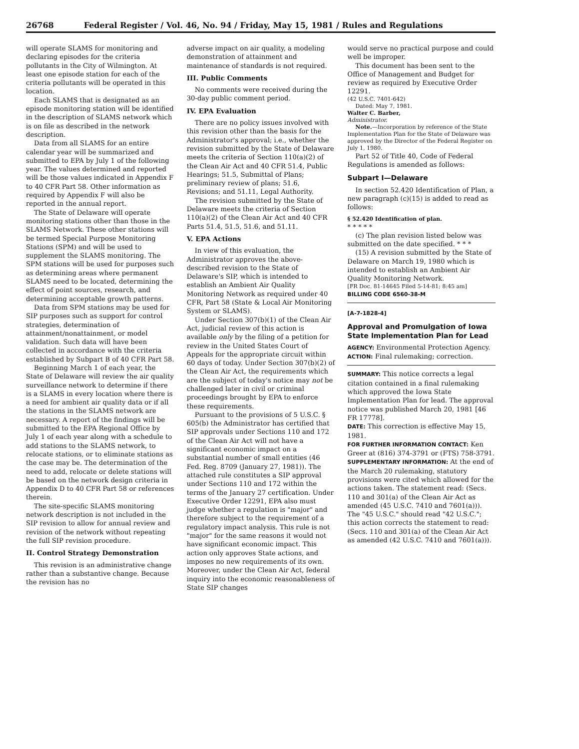26768 Federal Register / Vol. 46, No. 94 / Friday, May 15, 1981 / Rules and Regulations
will operate SLAMS for monitoring and declaring episodes for the criteria pollutants in the City of Wilmington. At least one episode station for each of the criteria pollutants will be operated in this location.
Each SLAMS that is designated as an episode monitoring station will be identified in the description of SLAMS network which is on file as described in the network description.
Data from all SLAMS for an entire calendar year will be summarized and submitted to EPA by July 1 of the following year. The values determined and reported will be those values indicated in Appendix F to 40 CFR Part 58. Other information as required by Appendix F will also be reported in the annual report.
The State of Delaware will operate monitoring stations other than those in the SLAMS Network. These other stations will be termed Special Purpose Monitoring Stations (SPM) and will be used to supplement the SLAMS monitoring. The SPM stations will be used for purposes such as determining areas where permanent SLAMS need to be located, determining the effect of point sources, research, and determining acceptable growth patterns.
Data from SPM stations may be used for SIP purposes such as support for control strategies, determination of attainment/nonattainment, or model validation. Such data will have been collected in accordance with the criteria established by Subpart B of 40 CFR Part 58.
Beginning March 1 of each year, the State of Delaware will review the air quality surveillance network to determine if there is a SLAMS in every location where there is a need for ambient air quality data or if all the stations in the SLAMS network are necessary. A report of the findings will be submitted to the EPA Regional Office by July 1 of each year along with a schedule to add stations to the SLAMS network, to relocate stations, or to eliminate stations as the case may be. The determination of the need to add, relocate or delete stations will be based on the network design criteria in Appendix D to 40 CFR Part 58 or references therein.
The site-specific SLAMS monitoring network description is not included in the SIP revision to allow for annual review and revision of the network without repeating the full SIP revision procedure.
II. Control Strategy Demonstration
This revision is an administrative change rather than a substantive change. Because the revision has no
adverse impact on air quality, a modeling demonstration of attainment and maintenance of standards is not required.
III. Public Comments
No comments were received during the 30-day public comment period.
IV. EPA Evaluation
There are no policy issues involved with this revision other than the basis for the Administrator's approval; i.e., whether the revision submitted by the State of Delaware meets the criteria of Section 110(a)(2) of the Clean Air Act and 40 CFR 51.4, Public Hearings; 51.5, Submittal of Plans; preliminary review of plans; 51.6, Revisions; and 51.11, Legal Authority.
The revision submitted by the State of Delaware meets the criteria of Section 110(a)(2) of the Clean Air Act and 40 CFR Parts 51.4, 51.5, 51.6, and 51.11.
V. EPA Actions
In view of this evaluation, the Administrator approves the above-described revision to the State of Delaware's SIP, which is intended to establish an Ambient Air Quality Monitoring Network as required under 40 CFR, Part 58 (State & Local Air Monitoring System or SLAMS).
Under Section 307(b)(1) of the Clean Air Act, judicial review of this action is available only by the filing of a petition for review in the United States Court of Appeals for the appropriate circuit within 60 days of today. Under Section 307(b)(2) of the Clean Air Act, the requirements which are the subject of today's notice may not be challenged later in civil or criminal proceedings brought by EPA to enforce these requirements.
Pursuant to the provisions of 5 U.S.C. § 605(b) the Administrator has certified that SIP approvals under Sections 110 and 172 of the Clean Air Act will not have a significant economic impact on a substantial number of small entities (46 Fed. Reg. 8709 (January 27, 1981)). The attached rule constitutes a SIP approval under Sections 110 and 172 within the terms of the January 27 certification. Under Executive Order 12291, EPA also must judge whether a regulation is "major" and therefore subject to the requirement of a regulatory impact analysis. This rule is not "major" for the same reasons it would not have significant economic impact. This action only approves State actions, and imposes no new requirements of its own. Moreover, under the Clean Air Act, federal inquiry into the economic reasonableness of State SIP changes
would serve no practical purpose and could well be improper.
This document has been sent to the Office of Management and Budget for review as required by Executive Order 12291.
(42 U.S.C. 7401-642)
Dated: May 7, 1981.
Walter C. Barber,
Administrator.
Note.—Incorporation by reference of the State Implementation Plan for the State of Delaware was approved by the Director of the Federal Register on July 1, 1980.
Part 52 of Title 40, Code of Federal Regulations is amended as follows:
Subpart I—Delaware
In section 52.420 Identification of Plan, a new paragraph (c)(15) is added to read as follows:
§ 52.420 Identification of plan.
* * * * *
(c) The plan revision listed below was submitted on the date specified. * * *
(15) A revision submitted by the State of Delaware on March 19, 1980 which is intended to establish an Ambient Air Quality Monitoring Network.
[FR Doc. 81-14645 Filed 5-14-81; 8:45 am]
BILLING CODE 6560-38-M
[A-7-1828-4]
Approval and Promulgation of Iowa State Implementation Plan for Lead
AGENCY: Environmental Protection Agency.
ACTION: Final rulemaking; correction.
SUMMARY: This notice corrects a legal citation contained in a final rulemaking which approved the Iowa State Implementation Plan for lead. The approval notice was published March 20, 1981 [46 FR 17778].
DATE: This correction is effective May 15, 1981.
FOR FURTHER INFORMATION CONTACT: Ken Greer at (816) 374-3791 or (FTS) 758-3791.
SUPPLEMENTARY INFORMATION: At the end of the March 20 rulemaking, statutory provisions were cited which allowed for the actions taken. The statement read: (Secs. 110 and 301(a) of the Clean Air Act as amended (45 U.S.C. 7410 and 7601(a))). The "45 U.S.C." should read "42 U.S.C."; this action corrects the statement to read: (Secs. 110 and 301(a) of the Clean Air Act as amended (42 U.S.C. 7410 and 7601(a))).